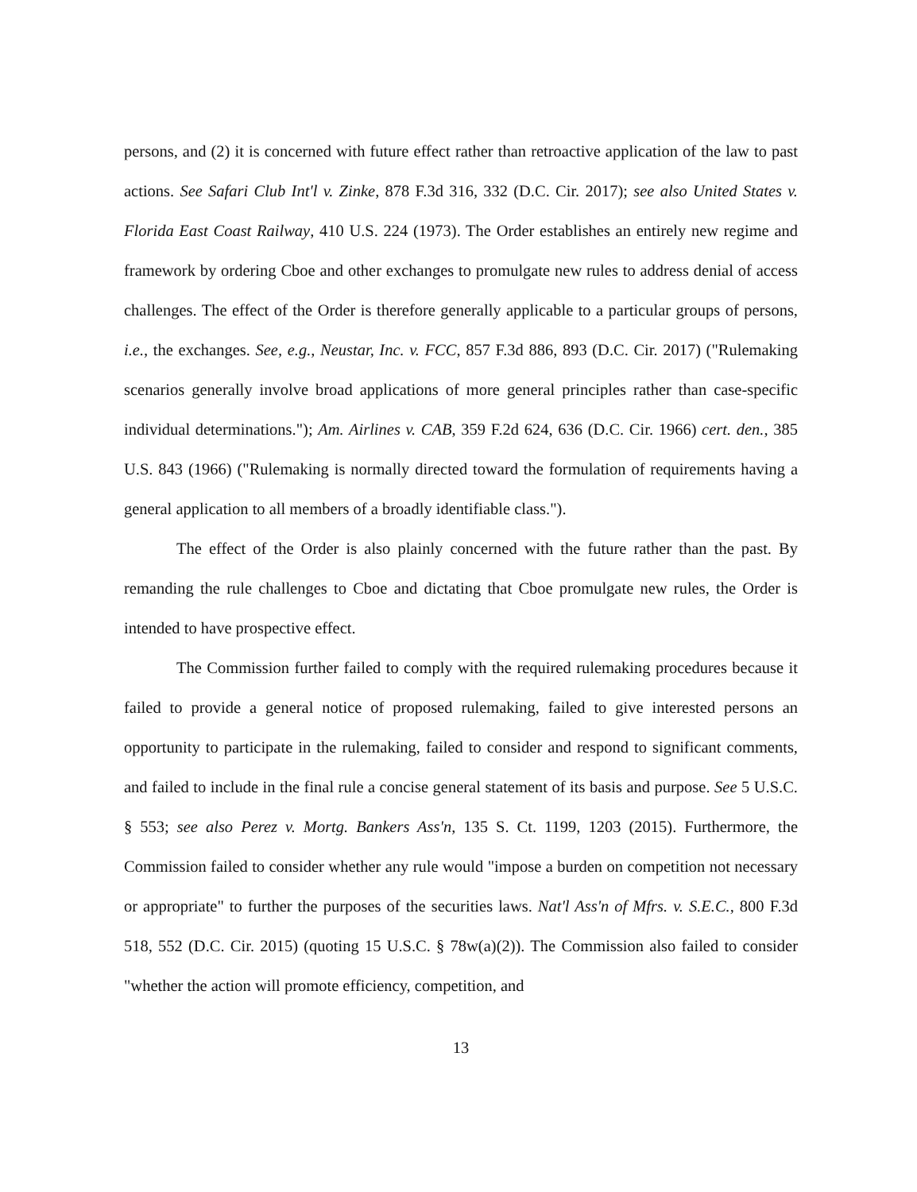persons, and (2) it is concerned with future effect rather than retroactive application of the law to past actions. See Safari Club Int'l v. Zinke, 878 F.3d 316, 332 (D.C. Cir. 2017); see also United States v. Florida East Coast Railway, 410 U.S. 224 (1973). The Order establishes an entirely new regime and framework by ordering Cboe and other exchanges to promulgate new rules to address denial of access challenges. The effect of the Order is therefore generally applicable to a particular groups of persons, i.e., the exchanges. See, e.g., Neustar, Inc. v. FCC, 857 F.3d 886, 893 (D.C. Cir. 2017) ("Rulemaking scenarios generally involve broad applications of more general principles rather than case-specific individual determinations."); Am. Airlines v. CAB, 359 F.2d 624, 636 (D.C. Cir. 1966) cert. den., 385 U.S. 843 (1966) ("Rulemaking is normally directed toward the formulation of requirements having a general application to all members of a broadly identifiable class.").
The effect of the Order is also plainly concerned with the future rather than the past. By remanding the rule challenges to Cboe and dictating that Cboe promulgate new rules, the Order is intended to have prospective effect.
The Commission further failed to comply with the required rulemaking procedures because it failed to provide a general notice of proposed rulemaking, failed to give interested persons an opportunity to participate in the rulemaking, failed to consider and respond to significant comments, and failed to include in the final rule a concise general statement of its basis and purpose. See 5 U.S.C. § 553; see also Perez v. Mortg. Bankers Ass'n, 135 S. Ct. 1199, 1203 (2015). Furthermore, the Commission failed to consider whether any rule would "impose a burden on competition not necessary or appropriate" to further the purposes of the securities laws. Nat'l Ass'n of Mfrs. v. S.E.C., 800 F.3d 518, 552 (D.C. Cir. 2015) (quoting 15 U.S.C. § 78w(a)(2)). The Commission also failed to consider "whether the action will promote efficiency, competition, and
13